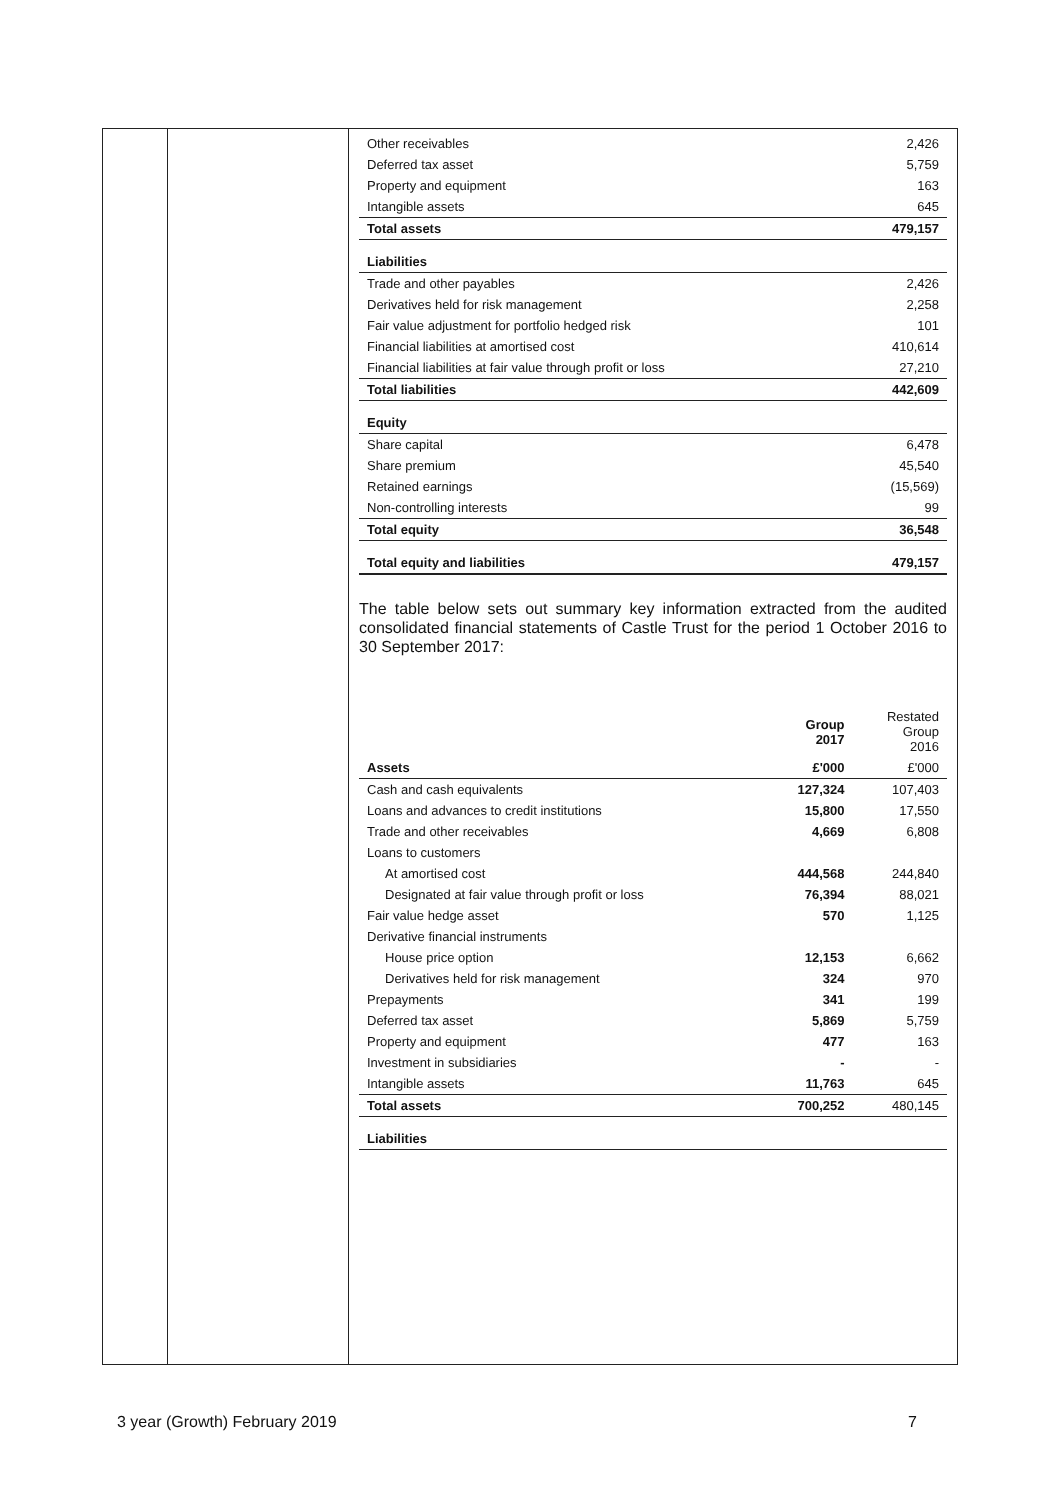| Other receivables | 2,426 |
| Deferred tax asset | 5,759 |
| Property and equipment | 163 |
| Intangible assets | 645 |
| Total assets | 479,157 |
| Liabilities | |
| Trade and other payables | 2,426 |
| Derivatives held for risk management | 2,258 |
| Fair value adjustment for portfolio hedged risk | 101 |
| Financial liabilities at amortised cost | 410,614 |
| Financial liabilities at fair value through profit or loss | 27,210 |
| Total liabilities | 442,609 |
| Equity | |
| Share capital | 6,478 |
| Share premium | 45,540 |
| Retained earnings | (15,569) |
| Non-controlling interests | 99 |
| Total equity | 36,548 |
| Total equity and liabilities | 479,157 |
The table below sets out summary key information extracted from the audited consolidated financial statements of Castle Trust for the period 1 October 2016 to 30 September 2017:
| | Group 2017 | Restated Group 2016 |
| --- | --- | --- |
| Assets | £'000 | £'000 |
| Cash and cash equivalents | 127,324 | 107,403 |
| Loans and advances to credit institutions | 15,800 | 17,550 |
| Trade and other receivables | 4,669 | 6,808 |
| Loans to customers | | |
| At amortised cost | 444,568 | 244,840 |
| Designated at fair value through profit or loss | 76,394 | 88,021 |
| Fair value hedge asset | 570 | 1,125 |
| Derivative financial instruments | | |
| House price option | 12,153 | 6,662 |
| Derivatives held for risk management | 324 | 970 |
| Prepayments | 341 | 199 |
| Deferred tax asset | 5,869 | 5,759 |
| Property and equipment | 477 | 163 |
| Investment in subsidiaries | - | - |
| Intangible assets | 11,763 | 645 |
| Total assets | 700,252 | 480,145 |
| Liabilities | | |
3 year (Growth) February 2019 7